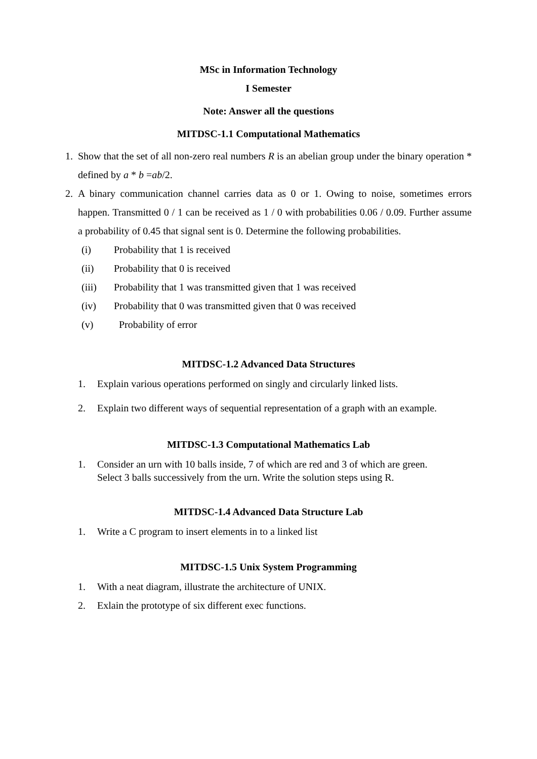MSc in Information Technology
I Semester
Note: Answer all the questions
MITDSC-1.1 Computational Mathematics
1. Show that the set of all non-zero real numbers R is an abelian group under the binary operation * defined by a * b =ab/2.
2. A binary communication channel carries data as 0 or 1. Owing to noise, sometimes errors happen. Transmitted 0 / 1 can be received as 1 / 0 with probabilities 0.06 / 0.09. Further assume a probability of 0.45 that signal sent is 0. Determine the following probabilities.
(i) Probability that 1 is received
(ii) Probability that 0 is received
(iii) Probability that 1 was transmitted given that 1 was received
(iv) Probability that 0 was transmitted given that 0 was received
(v) Probability of error
MITDSC-1.2 Advanced Data Structures
1. Explain various operations performed on singly and circularly linked lists.
2. Explain two different ways of sequential representation of a graph with an example.
MITDSC-1.3 Computational Mathematics Lab
1. Consider an urn with 10 balls inside, 7 of which are red and 3 of which are green.
Select 3 balls successively from the urn. Write the solution steps using R.
MITDSC-1.4 Advanced Data Structure Lab
1. Write a C program to insert elements in to a linked list
MITDSC-1.5 Unix System Programming
1. With a neat diagram, illustrate the architecture of UNIX.
2. Exlain the prototype of six different exec functions.